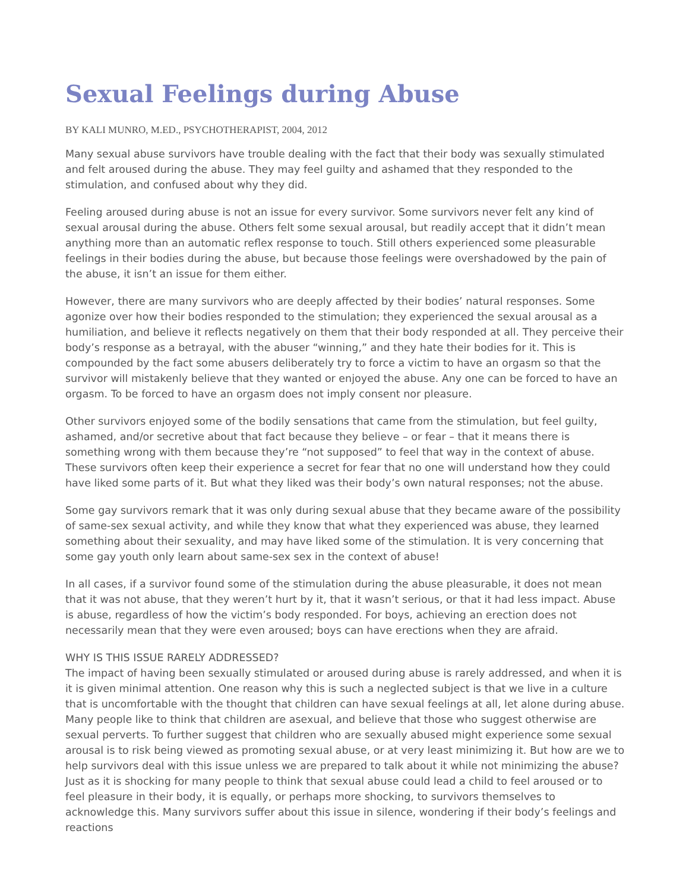Sexual Feelings during Abuse
BY KALI MUNRO, M.ED., PSYCHOTHERAPIST, 2004, 2012
Many sexual abuse survivors have trouble dealing with the fact that their body was sexually stimulated and felt aroused during the abuse. They may feel guilty and ashamed that they responded to the stimulation, and confused about why they did.
Feeling aroused during abuse is not an issue for every survivor. Some survivors never felt any kind of sexual arousal during the abuse. Others felt some sexual arousal, but readily accept that it didn’t mean anything more than an automatic reflex response to touch. Still others experienced some pleasurable feelings in their bodies during the abuse, but because those feelings were overshadowed by the pain of the abuse, it isn’t an issue for them either.
However, there are many survivors who are deeply affected by their bodies’ natural responses. Some agonize over how their bodies responded to the stimulation; they experienced the sexual arousal as a humiliation, and believe it reflects negatively on them that their body responded at all. They perceive their body’s response as a betrayal, with the abuser “winning,” and they hate their bodies for it. This is compounded by the fact some abusers deliberately try to force a victim to have an orgasm so that the survivor will mistakenly believe that they wanted or enjoyed the abuse. Any one can be forced to have an orgasm. To be forced to have an orgasm does not imply consent nor pleasure.
Other survivors enjoyed some of the bodily sensations that came from the stimulation, but feel guilty, ashamed, and/or secretive about that fact because they believe – or fear – that it means there is something wrong with them because they’re “not supposed” to feel that way in the context of abuse. These survivors often keep their experience a secret for fear that no one will understand how they could have liked some parts of it. But what they liked was their body’s own natural responses; not the abuse.
Some gay survivors remark that it was only during sexual abuse that they became aware of the possibility of same-sex sexual activity, and while they know that what they experienced was abuse, they learned something about their sexuality, and may have liked some of the stimulation. It is very concerning that some gay youth only learn about same-sex sex in the context of abuse!
In all cases, if a survivor found some of the stimulation during the abuse pleasurable, it does not mean that it was not abuse, that they weren’t hurt by it, that it wasn’t serious, or that it had less impact. Abuse is abuse, regardless of how the victim’s body responded. For boys, achieving an erection does not necessarily mean that they were even aroused; boys can have erections when they are afraid.
WHY IS THIS ISSUE RARELY ADDRESSED?
The impact of having been sexually stimulated or aroused during abuse is rarely addressed, and when it is it is given minimal attention. One reason why this is such a neglected subject is that we live in a culture that is uncomfortable with the thought that children can have sexual feelings at all, let alone during abuse. Many people like to think that children are asexual, and believe that those who suggest otherwise are sexual perverts. To further suggest that children who are sexually abused might experience some sexual arousal is to risk being viewed as promoting sexual abuse, or at very least minimizing it. But how are we to help survivors deal with this issue unless we are prepared to talk about it while not minimizing the abuse? Just as it is shocking for many people to think that sexual abuse could lead a child to feel aroused or to feel pleasure in their body, it is equally, or perhaps more shocking, to survivors themselves to acknowledge this. Many survivors suffer about this issue in silence, wondering if their body’s feelings and reactions